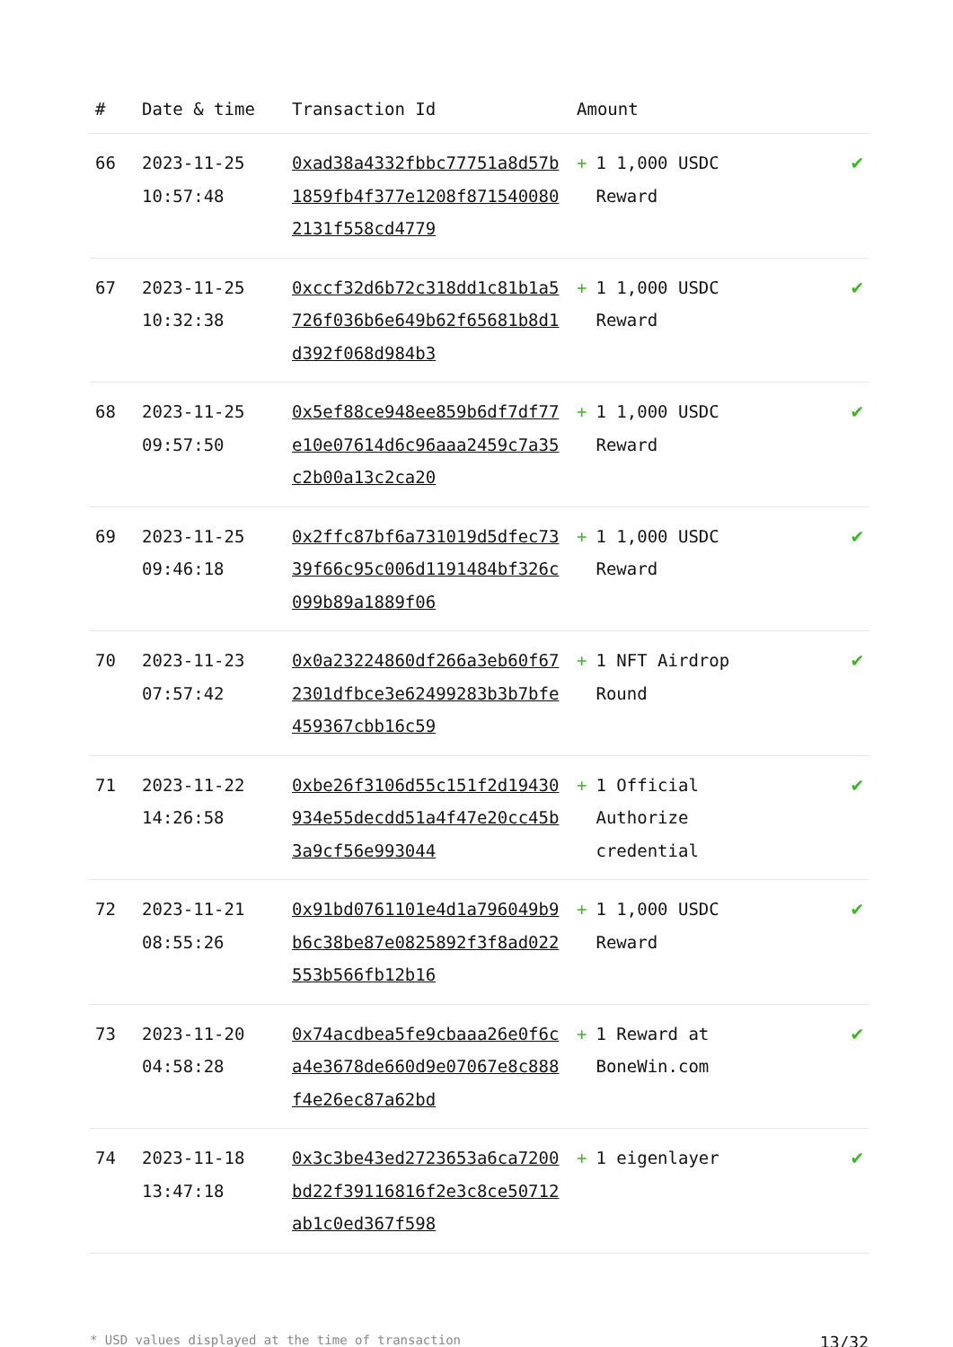| # | Date & time | Transaction Id | Amount | |
| --- | --- | --- | --- | --- |
| 66 | 2023-11-25 10:57:48 | 0xad38a4332fbbc77751a8d57b1859fb4f377e1208f8715400802131f558cd4779 | + 1 1,000 USDC Reward | ✔ |
| 67 | 2023-11-25 10:32:38 | 0xccf32d6b72c318dd1c81b1a5726f036b6e649b62f65681b8d1d392f068d984b3 | + 1 1,000 USDC Reward | ✔ |
| 68 | 2023-11-25 09:57:50 | 0x5ef88ce948ee859b6df7df77e10e07614d6c96aaa2459c7a35c2b00a13c2ca20 | + 1 1,000 USDC Reward | ✔ |
| 69 | 2023-11-25 09:46:18 | 0x2ffc87bf6a731019d5dfec7339f66c95c006d1191484bf326c099b89a1889f06 | + 1 1,000 USDC Reward | ✔ |
| 70 | 2023-11-23 07:57:42 | 0x0a23224860df266a3eb60f672301dfbce3e62499283b3b7bfe459367cbb16c59 | + 1 NFT Airdrop Round | ✔ |
| 71 | 2023-11-22 14:26:58 | 0xbe26f3106d55c151f2d19430934e55decdd51a4f47e20cc45b3a9cf56e993044 | + 1 Official Authorize credential | ✔ |
| 72 | 2023-11-21 08:55:26 | 0x91bd0761101e4d1a796049b9b6c38be87e0825892f3f8ad022553b566fb12b16 | + 1 1,000 USDC Reward | ✔ |
| 73 | 2023-11-20 04:58:28 | 0x74acdbea5fe9cbaaa26e0f6ca4e3678de660d9e07067e8c888f4e26ec87a62bd | + 1 Reward at BoneWin.com | ✔ |
| 74 | 2023-11-18 13:47:18 | 0x3c3be43ed2723653a6ca7200bd22f39116816f2e3c8ce50712ab1c0ed367f598 | + 1 eigenlayer | ✔ |
* USD values displayed at the time of transaction 13/32